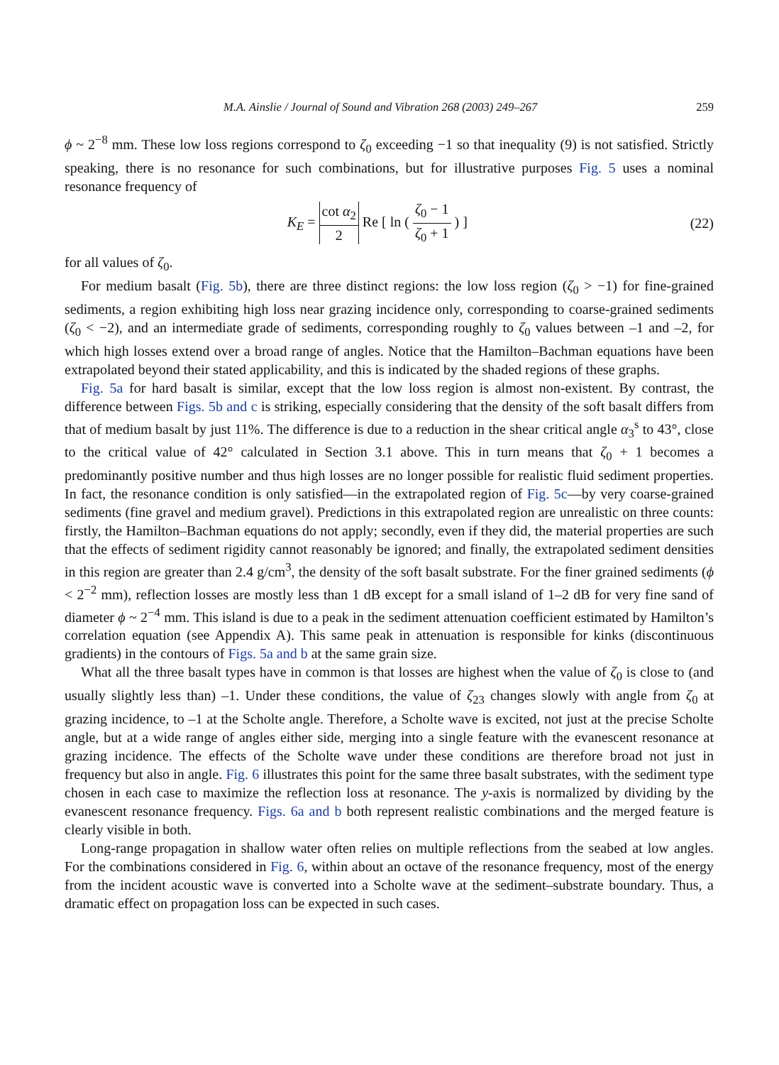M.A. Ainslie / Journal of Sound and Vibration 268 (2003) 249–267 259
ϕ ~ 2<sup>−8</sup> mm. These low loss regions correspond to ζ<sub>0</sub> exceeding −1 so that inequality (9) is not satisfied. Strictly speaking, there is no resonance for such combinations, but for illustrative purposes Fig. 5 uses a nominal resonance frequency of
K<sub>E</sub> = cot α<sub>2</sub> 2 Re [ ln ( ζ<sub>0</sub> − 1 ζ<sub>0</sub> + 1 ) ]
(22)
for all values of ζ<sub>0</sub>.
For medium basalt (Fig. 5b), there are three distinct regions: the low loss region (ζ<sub>0</sub> > −1) for fine-grained sediments, a region exhibiting high loss near grazing incidence only, corresponding to coarse-grained sediments (ζ<sub>0</sub> < −2), and an intermediate grade of sediments, corresponding roughly to ζ<sub>0</sub> values between –1 and –2, for which high losses extend over a broad range of angles. Notice that the Hamilton–Bachman equations have been extrapolated beyond their stated applicability, and this is indicated by the shaded regions of these graphs.
Fig. 5a for hard basalt is similar, except that the low loss region is almost non-existent. By contrast, the difference between Figs. 5b and c is striking, especially considering that the density of the soft basalt differs from that of medium basalt by just 11%. The difference is due to a reduction in the shear critical angle α<sub>3</sub><sup>s</sup> to 43°, close to the critical value of 42° calculated in Section 3.1 above. This in turn means that ζ<sub>0</sub> + 1 becomes a predominantly positive number and thus high losses are no longer possible for realistic fluid sediment properties. In fact, the resonance condition is only satisfied—in the extrapolated region of Fig. 5c—by very coarse-grained sediments (fine gravel and medium gravel). Predictions in this extrapolated region are unrealistic on three counts: firstly, the Hamilton–Bachman equations do not apply; secondly, even if they did, the material properties are such that the effects of sediment rigidity cannot reasonably be ignored; and finally, the extrapolated sediment densities in this region are greater than 2.4 g/cm<sup>3</sup>, the density of the soft basalt substrate. For the finer grained sediments (ϕ < 2<sup>−2</sup> mm), reflection losses are mostly less than 1 dB except for a small island of 1–2 dB for very fine sand of diameter ϕ ~ 2<sup>−4</sup> mm. This island is due to a peak in the sediment attenuation coefficient estimated by Hamilton’s correlation equation (see Appendix A). This same peak in attenuation is responsible for kinks (discontinuous gradients) in the contours of Figs. 5a and b at the same grain size.
What all the three basalt types have in common is that losses are highest when the value of ζ<sub>0</sub> is close to (and usually slightly less than) –1. Under these conditions, the value of ζ<sub>23</sub> changes slowly with angle from ζ<sub>0</sub> at grazing incidence, to –1 at the Scholte angle. Therefore, a Scholte wave is excited, not just at the precise Scholte angle, but at a wide range of angles either side, merging into a single feature with the evanescent resonance at grazing incidence. The effects of the Scholte wave under these conditions are therefore broad not just in frequency but also in angle. Fig. 6 illustrates this point for the same three basalt substrates, with the sediment type chosen in each case to maximize the reflection loss at resonance. The y-axis is normalized by dividing by the evanescent resonance frequency. Figs. 6a and b both represent realistic combinations and the merged feature is clearly visible in both.
Long-range propagation in shallow water often relies on multiple reflections from the seabed at low angles. For the combinations considered in Fig. 6, within about an octave of the resonance frequency, most of the energy from the incident acoustic wave is converted into a Scholte wave at the sediment–substrate boundary. Thus, a dramatic effect on propagation loss can be expected in such cases.